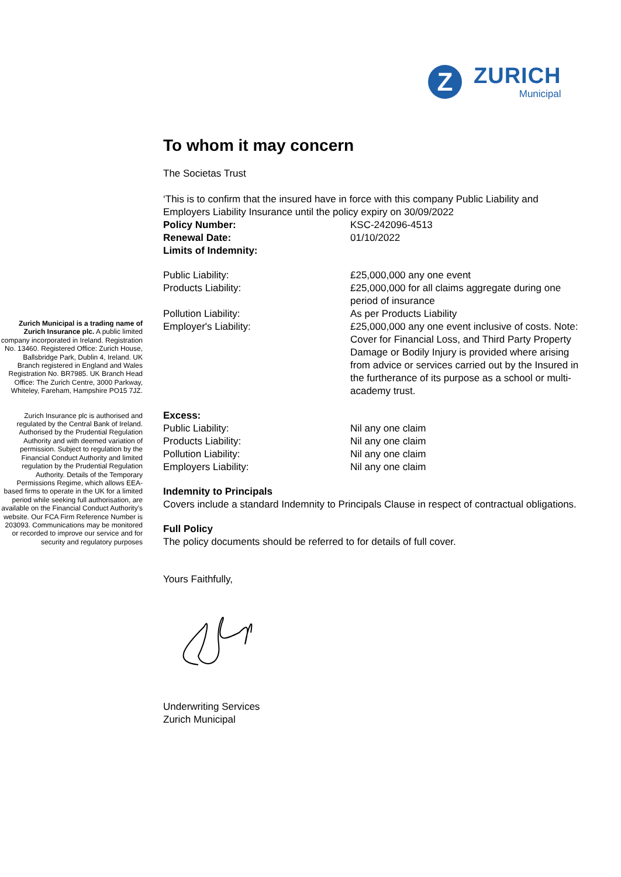Z
ZURICH
Municipal
Zurich Municipal is a trading name of Zurich Insurance plc. A public limited company incorporated in Ireland. Registration No. 13460. Registered Office: Zurich House, Ballsbridge Park, Dublin 4, Ireland. UK Branch registered in England and Wales Registration No. BR7985. UK Branch Head Office: The Zurich Centre, 3000 Parkway, Whiteley, Fareham, Hampshire PO15 7JZ.
Zurich Insurance plc is authorised and regulated by the Central Bank of Ireland. Authorised by the Prudential Regulation Authority and with deemed variation of permission. Subject to regulation by the Financial Conduct Authority and limited regulation by the Prudential Regulation Authority. Details of the Temporary Permissions Regime, which allows EEA-based firms to operate in the UK for a limited period while seeking full authorisation, are available on the Financial Conduct Authority's website. Our FCA Firm Reference Number is 203093. Communications may be monitored or recorded to improve our service and for security and regulatory purposes
To whom it may concern
The Societas Trust
‘This is to confirm that the insured have in force with this company Public Liability and Employers Liability Insurance until the policy expiry on 30/09/2022
| Policy Number: | KSC-242096-4513 |
| Renewal Date: | 01/10/2022 |
| Limits of Indemnity: | |
| Public Liability: | £25,000,000 any one event |
| Products Liability: | £25,000,000 for all claims aggregate during one period of insurance |
| Pollution Liability: | As per Products Liability |
| Employer's Liability: | £25,000,000 any one event inclusive of costs. Note: Cover for Financial Loss, and Third Party Property Damage or Bodily Injury is provided where arising from advice or services carried out by the Insured in the furtherance of its purpose as a school or multi-academy trust. |
| Excess: | |
| Public Liability: | Nil any one claim |
| Products Liability: | Nil any one claim |
| Pollution Liability: | Nil any one claim |
| Employers Liability: | Nil any one claim |
Indemnity to Principals
Covers include a standard Indemnity to Principals Clause in respect of contractual obligations.
Full Policy
The policy documents should be referred to for details of full cover.
Yours Faithfully,
Underwriting Services
Zurich Municipal